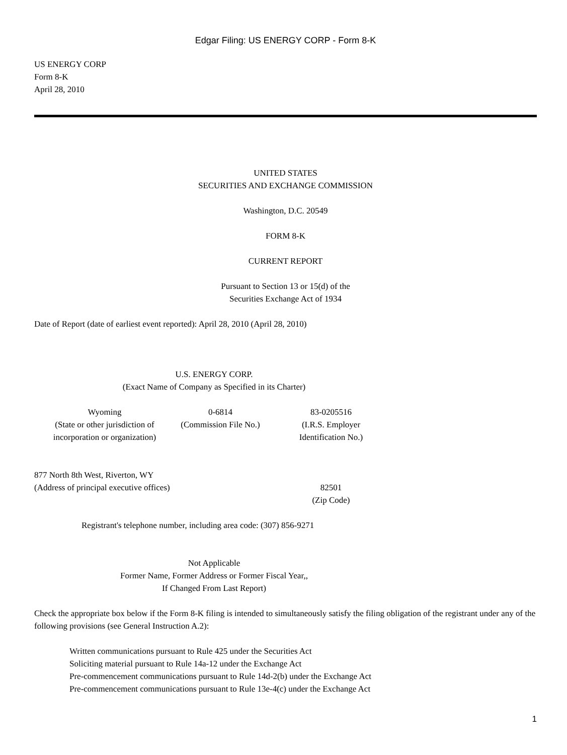Edgar Filing: US ENERGY CORP - Form 8-K
US ENERGY CORP
Form 8-K
April 28, 2010
UNITED STATES
SECURITIES AND EXCHANGE COMMISSION
Washington, D.C. 20549
FORM 8-K
CURRENT REPORT
Pursuant to Section 13 or 15(d) of the
Securities Exchange Act of 1934
Date of Report (date of earliest event reported): April 28, 2010 (April 28, 2010)
U.S. ENERGY CORP.
(Exact Name of Company as Specified in its Charter)
| Wyoming (State or other jurisdiction of incorporation or organization) | 0-6814 (Commission File No.) | 83-0205516 (I.R.S. Employer Identification No.) |
| 877 North 8th West, Riverton, WY (Address of principal executive offices) | | 82501 (Zip Code) |
Registrant's telephone number, including area code: (307) 856-9271
Not Applicable
Former Name, Former Address or Former Fiscal Year,,
If Changed From Last Report)
Check the appropriate box below if the Form 8-K filing is intended to simultaneously satisfy the filing obligation of the registrant under any of the following provisions (see General Instruction A.2):
Written communications pursuant to Rule 425 under the Securities Act
Soliciting material pursuant to Rule 14a-12 under the Exchange Act
Pre-commencement communications pursuant to Rule 14d-2(b) under the Exchange Act
Pre-commencement communications pursuant to Rule 13e-4(c) under the Exchange Act
1